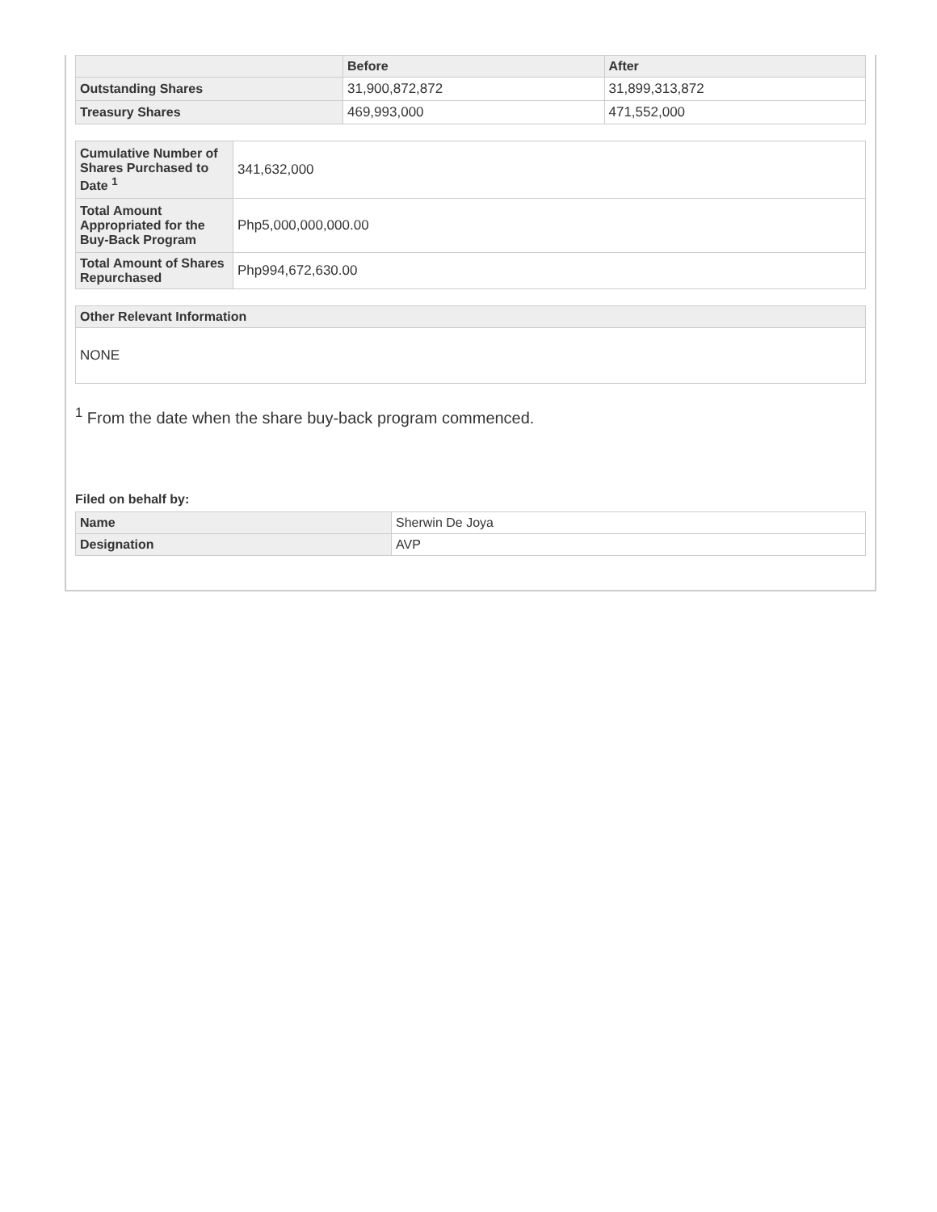| | Before | After |
| --- | --- | --- |
| Outstanding Shares | 31,900,872,872 | 31,899,313,872 |
| Treasury Shares | 469,993,000 | 471,552,000 |
| Cumulative Number of Shares Purchased to Date <sup>1</sup> | 341,632,000 |
| Total Amount Appropriated for the Buy-Back Program | Php5,000,000,000.00 |
| Total Amount of Shares Repurchased | Php994,672,630.00 |
| Other Relevant Information |
| --- |
| NONE |
<sup>1</sup> From the date when the share buy-back program commenced.
Filed on behalf by:
| Name | Sherwin De Joya |
| Designation | AVP |